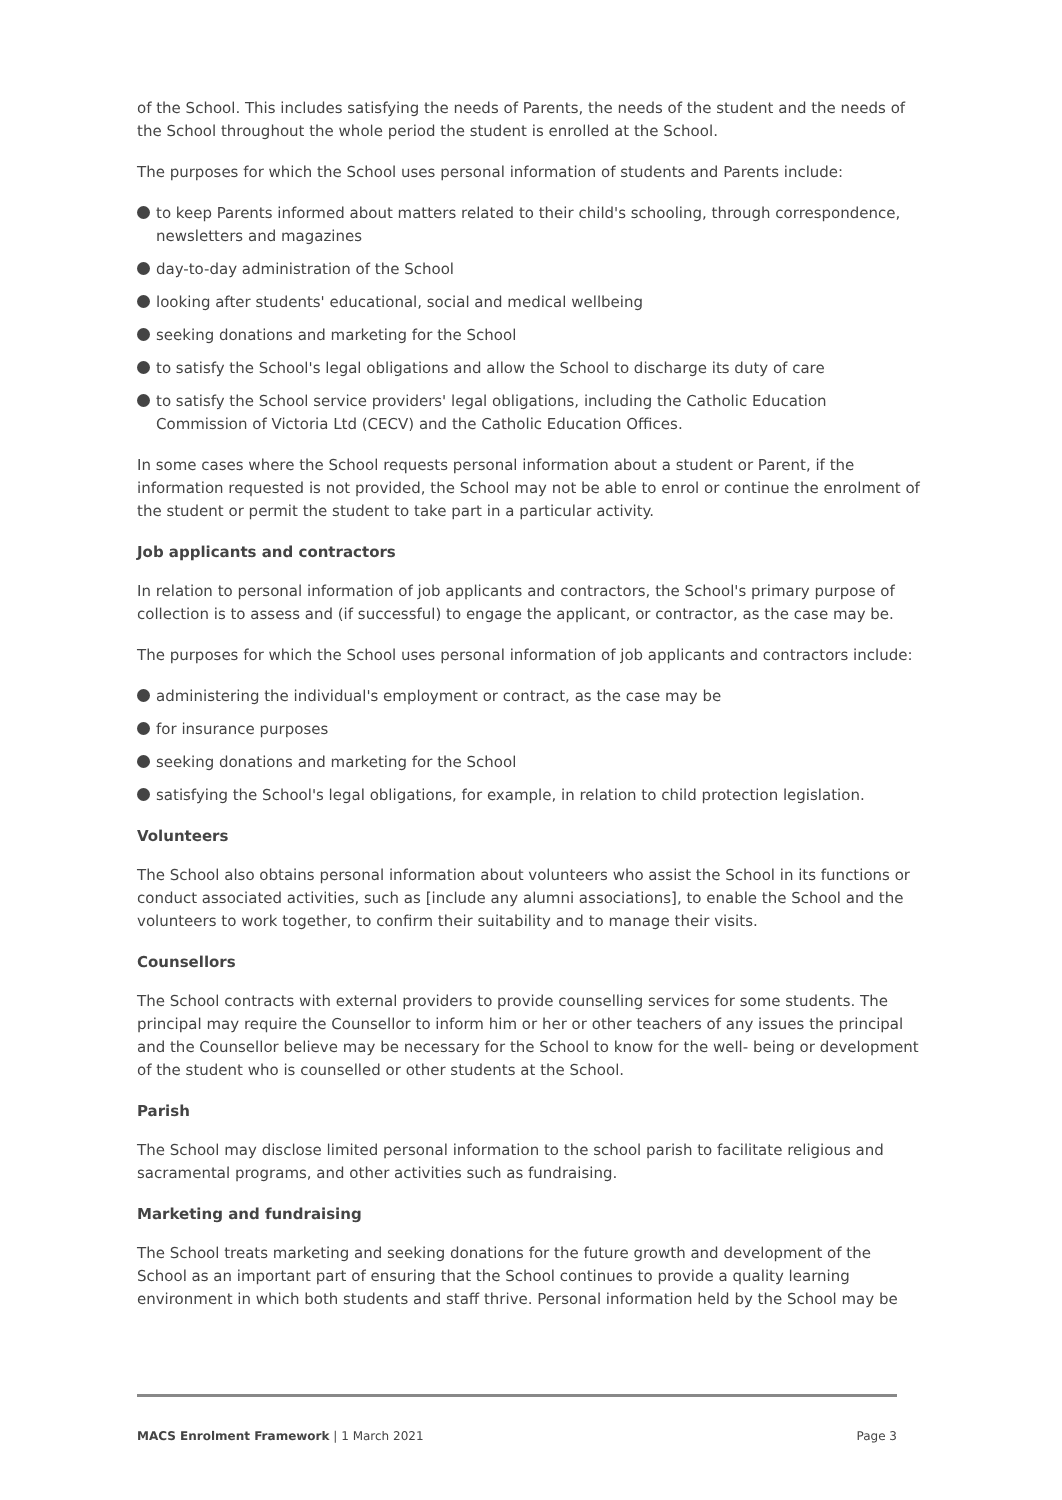of the School. This includes satisfying the needs of Parents, the needs of the student and the needs of the School throughout the whole period the student is enrolled at the School.
The purposes for which the School uses personal information of students and Parents include:
to keep Parents informed about matters related to their child's schooling, through correspondence, newsletters and magazines
day-to-day administration of the School
looking after students' educational, social and medical wellbeing
seeking donations and marketing for the School
to satisfy the School's legal obligations and allow the School to discharge its duty of care
to satisfy the School service providers' legal obligations, including the Catholic Education Commission of Victoria Ltd (CECV) and the Catholic Education Offices.
In some cases where the School requests personal information about a student or Parent, if the information requested is not provided, the School may not be able to enrol or continue the enrolment of the student or permit the student to take part in a particular activity.
Job applicants and contractors
In relation to personal information of job applicants and contractors, the School's primary purpose of collection is to assess and (if successful) to engage the applicant, or contractor, as the case may be.
The purposes for which the School uses personal information of job applicants and contractors include:
administering the individual's employment or contract, as the case may be
for insurance purposes
seeking donations and marketing for the School
satisfying the School's legal obligations, for example, in relation to child protection legislation.
Volunteers
The School also obtains personal information about volunteers who assist the School in its functions or conduct associated activities, such as [include any alumni associations], to enable the School and the volunteers to work together, to confirm their suitability and to manage their visits.
Counsellors
The School contracts with external providers to provide counselling services for some students. The principal may require the Counsellor to inform him or her or other teachers of any issues the principal and the Counsellor believe may be necessary for the School to know for the well- being or development of the student who is counselled or other students at the School.
Parish
The School may disclose limited personal information to the school parish to facilitate religious and sacramental programs, and other activities such as fundraising.
Marketing and fundraising
The School treats marketing and seeking donations for the future growth and development of the School as an important part of ensuring that the School continues to provide a quality learning environment in which both students and staff thrive. Personal information held by the School may be
MACS Enrolment Framework | 1 March 2021 Page 3